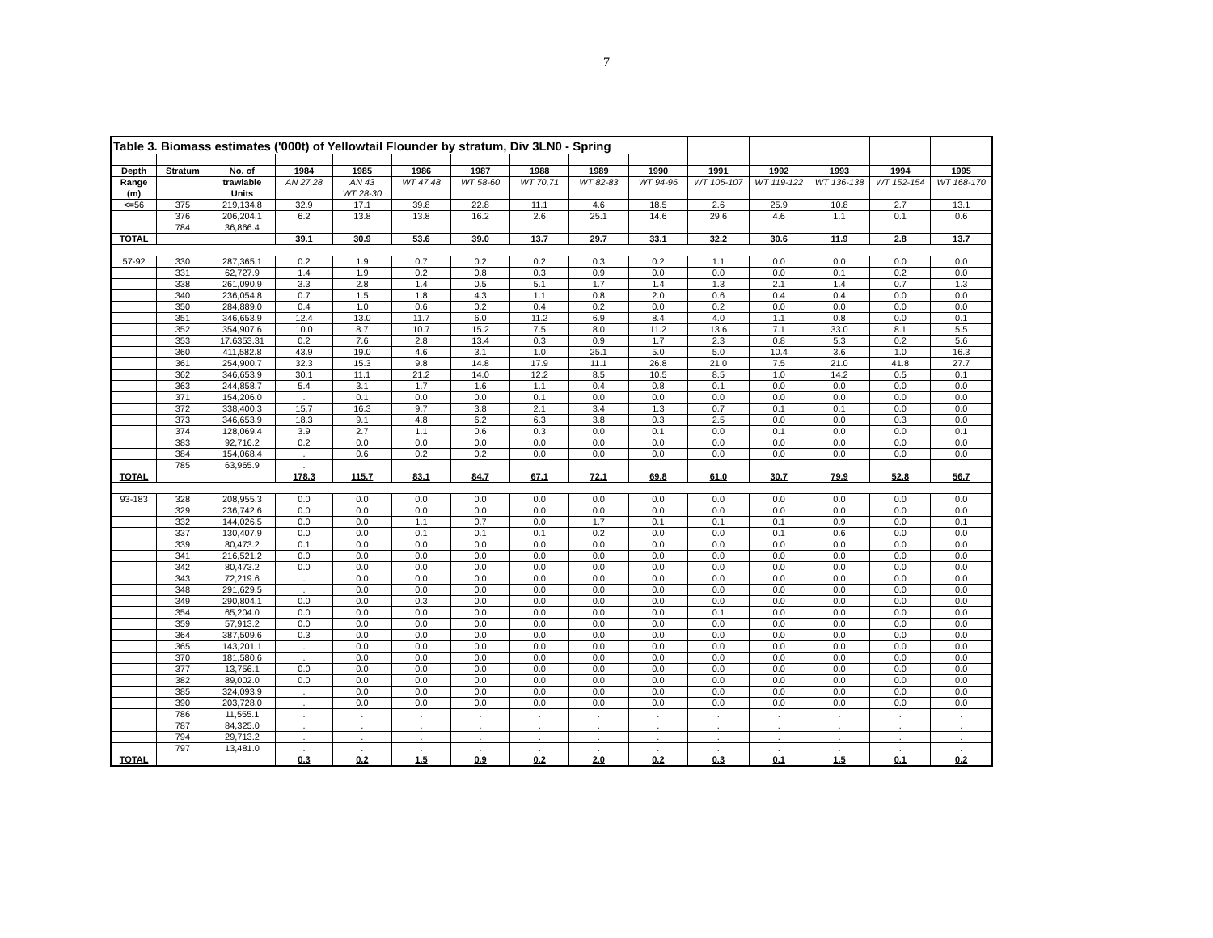7
| Table 3. Biomass estimates ('000t) of Yellowtail Flounder by stratum, Div 3LN0 - Spring | | | | | | | | | | | | | | |
| Depth | Stratum | No. of | 1984 | 1985 | 1986 | 1987 | 1988 | 1989 | 1990 | 1991 | 1992 | 1993 | 1994 | 1995 |
| Range | | trawlable | AN 27,28 | AN 43 | WT 47,48 | WT 58-60 | WT 70,71 | WT 82-83 | WT 94-96 | WT 105-107 | WT 119-122 | WT 136-138 | WT 152-154 | WT 168-170 |
| (m) | | Units | | WT 28-30 | | | | | | | | | | |
| <=56 | 375 | 219,134.8 | 32.9 | 17.1 | 39.8 | 22.8 | 11.1 | 4.6 | 18.5 | 2.6 | 25.9 | 10.8 | 2.7 | 13.1 |
| | 376 | 206,204.1 | 6.2 | 13.8 | 13.8 | 16.2 | 2.6 | 25.1 | 14.6 | 29.6 | 4.6 | 1.1 | 0.1 | 0.6 |
| | 784 | 36,866.4 | | | | | | | | | | | | |
| TOTAL | | | 39.1 | 30.9 | 53.6 | 39.0 | 13.7 | 29.7 | 33.1 | 32.2 | 30.6 | 11.9 | 2.8 | 13.7 |
| 57-92 | 330 | 287,365.1 | 0.2 | 1.9 | 0.7 | 0.2 | 0.2 | 0.3 | 0.2 | 1.1 | 0.0 | 0.0 | 0.0 | 0.0 |
| | 331 | 62,727.9 | 1.4 | 1.9 | 0.2 | 0.8 | 0.3 | 0.9 | 0.0 | 0.0 | 0.0 | 0.1 | 0.2 | 0.0 |
| | 338 | 261,090.9 | 3.3 | 2.8 | 1.4 | 0.5 | 5.1 | 1.7 | 1.4 | 1.3 | 2.1 | 1.4 | 0.7 | 1.3 |
| | 340 | 236,054.8 | 0.7 | 1.5 | 1.8 | 4.3 | 1.1 | 0.8 | 2.0 | 0.6 | 0.4 | 0.4 | 0.0 | 0.0 |
| | 350 | 284,889.0 | 0.4 | 1.0 | 0.6 | 0.2 | 0.4 | 0.2 | 0.0 | 0.2 | 0.0 | 0.0 | 0.0 | 0.0 |
| | 351 | 346,653.9 | 12.4 | 13.0 | 11.7 | 6.0 | 11.2 | 6.9 | 8.4 | 4.0 | 1.1 | 0.8 | 0.0 | 0.1 |
| | 352 | 354,907.6 | 10.0 | 8.7 | 10.7 | 15.2 | 7.5 | 8.0 | 11.2 | 13.6 | 7.1 | 33.0 | 8.1 | 5.5 |
| | 353 | 17.6353.31 | 0.2 | 7.6 | 2.8 | 13.4 | 0.3 | 0.9 | 1.7 | 2.3 | 0.8 | 5.3 | 0.2 | 5.6 |
| | 360 | 411,582.8 | 43.9 | 19.0 | 4.6 | 3.1 | 1.0 | 25.1 | 5.0 | 5.0 | 10.4 | 3.6 | 1.0 | 16.3 |
| | 361 | 254,900.7 | 32.3 | 15.3 | 9.8 | 14.8 | 17.9 | 11.1 | 26.8 | 21.0 | 7.5 | 21.0 | 41.8 | 27.7 |
| | 362 | 346,653.9 | 30.1 | 11.1 | 21.2 | 14.0 | 12.2 | 8.5 | 10.5 | 8.5 | 1.0 | 14.2 | 0.5 | 0.1 |
| | 363 | 244,858.7 | 5.4 | 3.1 | 1.7 | 1.6 | 1.1 | 0.4 | 0.8 | 0.1 | 0.0 | 0.0 | 0.0 | 0.0 |
| | 371 | 154,206.0 | . | 0.1 | 0.0 | 0.0 | 0.1 | 0.0 | 0.0 | 0.0 | 0.0 | 0.0 | 0.0 | 0.0 |
| | 372 | 338,400.3 | 15.7 | 16.3 | 9.7 | 3.8 | 2.1 | 3.4 | 1.3 | 0.7 | 0.1 | 0.1 | 0.0 | 0.0 |
| | 373 | 346,653.9 | 18.3 | 9.1 | 4.8 | 6.2 | 6.3 | 3.8 | 0.3 | 2.5 | 0.0 | 0.0 | 0.3 | 0.0 |
| | 374 | 128,069.4 | 3.9 | 2.7 | 1.1 | 0.6 | 0.3 | 0.0 | 0.1 | 0.0 | 0.1 | 0.0 | 0.0 | 0.1 |
| | 383 | 92,716.2 | 0.2 | 0.0 | 0.0 | 0.0 | 0.0 | 0.0 | 0.0 | 0.0 | 0.0 | 0.0 | 0.0 | 0.0 |
| | 384 | 154,068.4 | . | 0.6 | 0.2 | 0.2 | 0.0 | 0.0 | 0.0 | 0.0 | 0.0 | 0.0 | 0.0 | 0.0 |
| | 785 | 63,965.9 | . | | | | | | | | | | | |
| TOTAL | | | 178.3 | 115.7 | 83.1 | 84.7 | 67.1 | 72.1 | 69.8 | 61.0 | 30.7 | 79.9 | 52.8 | 56.7 |
| 93-183 | 328 | 208,955.3 | 0.0 | 0.0 | 0.0 | 0.0 | 0.0 | 0.0 | 0.0 | 0.0 | 0.0 | 0.0 | 0.0 | 0.0 |
| | 329 | 236,742.6 | 0.0 | 0.0 | 0.0 | 0.0 | 0.0 | 0.0 | 0.0 | 0.0 | 0.0 | 0.0 | 0.0 | 0.0 |
| | 332 | 144,026.5 | 0.0 | 0.0 | 1.1 | 0.7 | 0.0 | 1.7 | 0.1 | 0.1 | 0.1 | 0.9 | 0.0 | 0.1 |
| | 337 | 130,407.9 | 0.0 | 0.0 | 0.1 | 0.1 | 0.1 | 0.2 | 0.0 | 0.0 | 0.1 | 0.6 | 0.0 | 0.0 |
| | 339 | 80,473.2 | 0.1 | 0.0 | 0.0 | 0.0 | 0.0 | 0.0 | 0.0 | 0.0 | 0.0 | 0.0 | 0.0 | 0.0 |
| | 341 | 216,521.2 | 0.0 | 0.0 | 0.0 | 0.0 | 0.0 | 0.0 | 0.0 | 0.0 | 0.0 | 0.0 | 0.0 | 0.0 |
| | 342 | 80,473.2 | 0.0 | 0.0 | 0.0 | 0.0 | 0.0 | 0.0 | 0.0 | 0.0 | 0.0 | 0.0 | 0.0 | 0.0 |
| | 343 | 72,219.6 | . | 0.0 | 0.0 | 0.0 | 0.0 | 0.0 | 0.0 | 0.0 | 0.0 | 0.0 | 0.0 | 0.0 |
| | 348 | 291,629.5 | . | 0.0 | 0.0 | 0.0 | 0.0 | 0.0 | 0.0 | 0.0 | 0.0 | 0.0 | 0.0 | 0.0 |
| | 349 | 290,804.1 | 0.0 | 0.0 | 0.3 | 0.0 | 0.0 | 0.0 | 0.0 | 0.0 | 0.0 | 0.0 | 0.0 | 0.0 |
| | 354 | 65,204.0 | 0.0 | 0.0 | 0.0 | 0.0 | 0.0 | 0.0 | 0.0 | 0.1 | 0.0 | 0.0 | 0.0 | 0.0 |
| | 359 | 57,913.2 | 0.0 | 0.0 | 0.0 | 0.0 | 0.0 | 0.0 | 0.0 | 0.0 | 0.0 | 0.0 | 0.0 | 0.0 |
| | 364 | 387,509.6 | 0.3 | 0.0 | 0.0 | 0.0 | 0.0 | 0.0 | 0.0 | 0.0 | 0.0 | 0.0 | 0.0 | 0.0 |
| | 365 | 143,201.1 | . | 0.0 | 0.0 | 0.0 | 0.0 | 0.0 | 0.0 | 0.0 | 0.0 | 0.0 | 0.0 | 0.0 |
| | 370 | 181,580.6 | . | 0.0 | 0.0 | 0.0 | 0.0 | 0.0 | 0.0 | 0.0 | 0.0 | 0.0 | 0.0 | 0.0 |
| | 377 | 13,756.1 | 0.0 | 0.0 | 0.0 | 0.0 | 0.0 | 0.0 | 0.0 | 0.0 | 0.0 | 0.0 | 0.0 | 0.0 |
| | 382 | 89,002.0 | 0.0 | 0.0 | 0.0 | 0.0 | 0.0 | 0.0 | 0.0 | 0.0 | 0.0 | 0.0 | 0.0 | 0.0 |
| | 385 | 324,093.9 | . | 0.0 | 0.0 | 0.0 | 0.0 | 0.0 | 0.0 | 0.0 | 0.0 | 0.0 | 0.0 | 0.0 |
| | 390 | 203,728.0 | . | 0.0 | 0.0 | 0.0 | 0.0 | 0.0 | 0.0 | 0.0 | 0.0 | 0.0 | 0.0 | 0.0 |
| | 786 | 11,555.1 | . | . | . | . | . | . | . | . | . | . | . | . |
| | 787 | 84,325.0 | . | . | . | . | . | . | . | . | . | . | . | . |
| | 794 | 29,713.2 | . | . | . | . | . | . | . | . | . | . | . | . |
| | 797 | 13,481.0 | . | . | . | . | . | . | . | . | . | . | . | . |
| TOTAL | | | 0.3 | 0.2 | 1.5 | 0.9 | 0.2 | 2.0 | 0.2 | 0.3 | 0.1 | 1.5 | 0.1 | 0.2 |